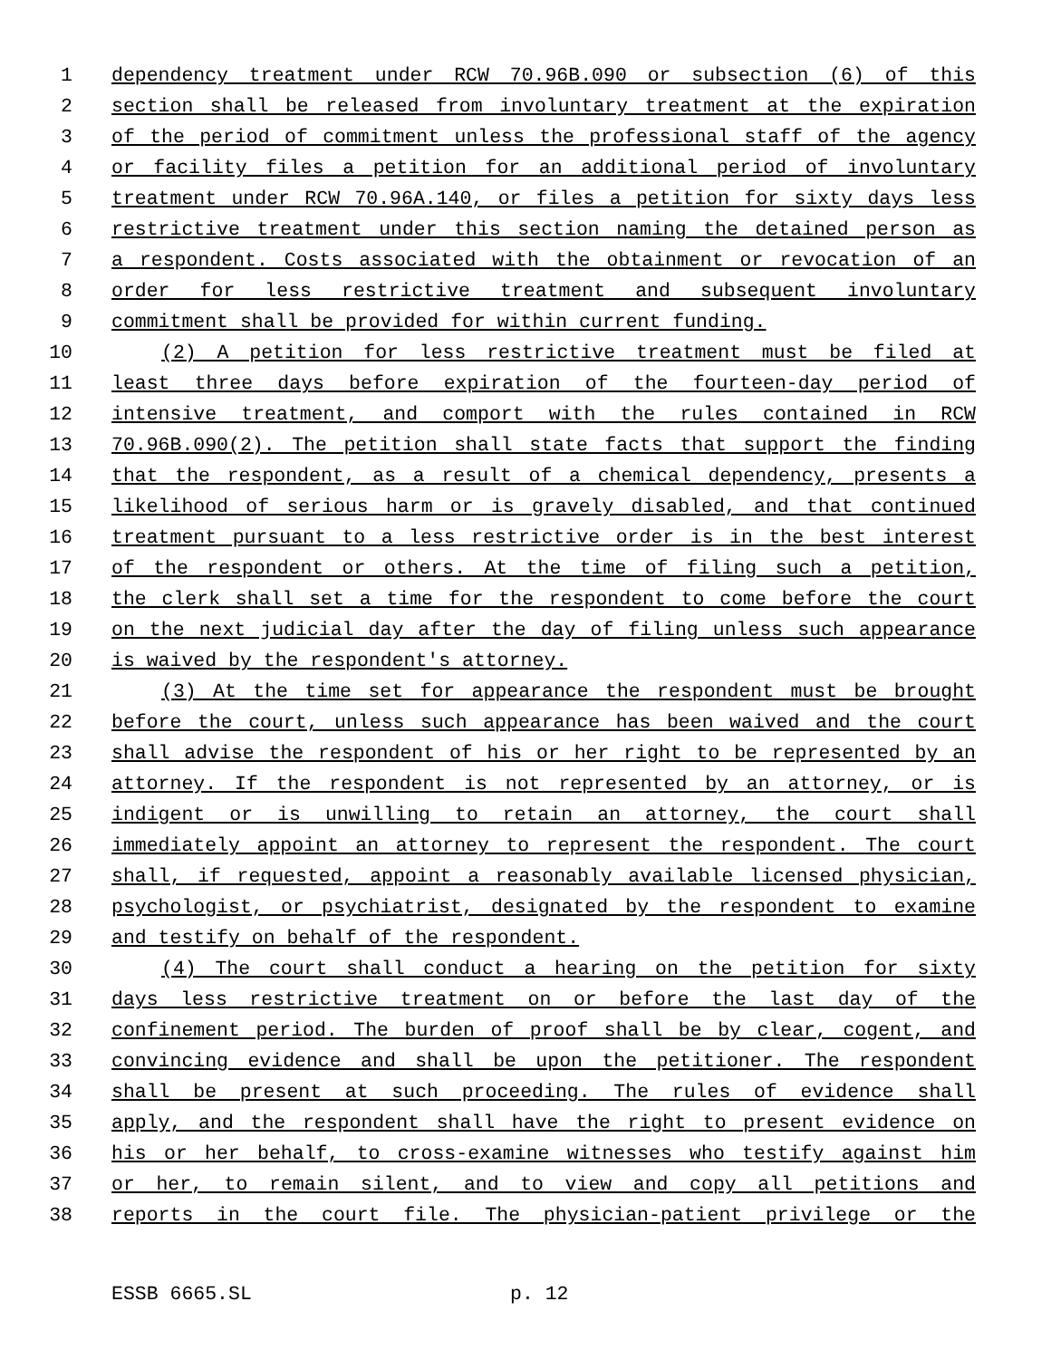1 dependency treatment under RCW 70.96B.090 or subsection (6) of this
2 section shall be released from involuntary treatment at the expiration
3 of the period of commitment unless the professional staff of the agency
4 or facility files a petition for an additional period of involuntary
5 treatment under RCW 70.96A.140, or files a petition for sixty days less
6 restrictive treatment under this section naming the detained person as
7 a respondent. Costs associated with the obtainment or revocation of an
8 order for less restrictive treatment and subsequent involuntary
9 commitment shall be provided for within current funding.
10 (2) A petition for less restrictive treatment must be filed at
11 least three days before expiration of the fourteen-day period of
12 intensive treatment, and comport with the rules contained in RCW
13 70.96B.090(2). The petition shall state facts that support the finding
14 that the respondent, as a result of a chemical dependency, presents a
15 likelihood of serious harm or is gravely disabled, and that continued
16 treatment pursuant to a less restrictive order is in the best interest
17 of the respondent or others. At the time of filing such a petition,
18 the clerk shall set a time for the respondent to come before the court
19 on the next judicial day after the day of filing unless such appearance
20 is waived by the respondent's attorney.
21 (3) At the time set for appearance the respondent must be brought
22 before the court, unless such appearance has been waived and the court
23 shall advise the respondent of his or her right to be represented by an
24 attorney. If the respondent is not represented by an attorney, or is
25 indigent or is unwilling to retain an attorney, the court shall
26 immediately appoint an attorney to represent the respondent. The court
27 shall, if requested, appoint a reasonably available licensed physician,
28 psychologist, or psychiatrist, designated by the respondent to examine
29 and testify on behalf of the respondent.
30 (4) The court shall conduct a hearing on the petition for sixty
31 days less restrictive treatment on or before the last day of the
32 confinement period. The burden of proof shall be by clear, cogent, and
33 convincing evidence and shall be upon the petitioner. The respondent
34 shall be present at such proceeding. The rules of evidence shall
35 apply, and the respondent shall have the right to present evidence on
36 his or her behalf, to cross-examine witnesses who testify against him
37 or her, to remain silent, and to view and copy all petitions and
38 reports in the court file. The physician-patient privilege or the
ESSB 6665.SL p. 12